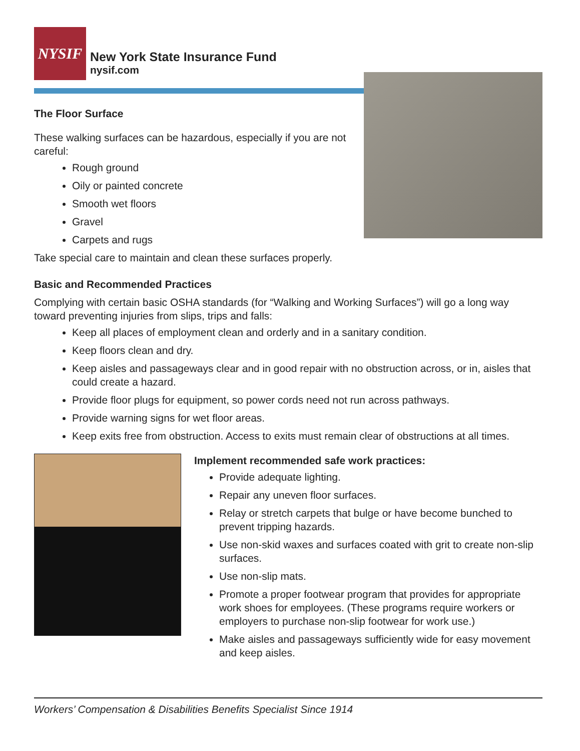NYSIF
New York State Insurance Fund
nysif.com
The Floor Surface
These walking surfaces can be hazardous, especially if you are not careful:
Rough ground
Oily or painted concrete
Smooth wet floors
Gravel
Carpets and rugs
Take special care to maintain and clean these surfaces properly.
Basic and Recommended Practices
Complying with certain basic OSHA standards (for “Walking and Working Surfaces”) will go a long way toward preventing injuries from slips, trips and falls:
Keep all places of employment clean and orderly and in a sanitary condition.
Keep floors clean and dry.
Keep aisles and passageways clear and in good repair with no obstruction across, or in, aisles that could create a hazard.
Provide floor plugs for equipment, so power cords need not run across pathways.
Provide warning signs for wet floor areas.
Keep exits free from obstruction. Access to exits must remain clear of obstructions at all times.
Implement recommended safe work practices:
Provide adequate lighting.
Repair any uneven floor surfaces.
Relay or stretch carpets that bulge or have become bunched to prevent tripping hazards.
Use non-skid waxes and surfaces coated with grit to create non-slip surfaces.
Use non-slip mats.
Promote a proper footwear program that provides for appropriate work shoes for employees. (These programs require workers or employers to purchase non-slip footwear for work use.)
Make aisles and passageways sufficiently wide for easy movement and keep aisles.
Workers’ Compensation & Disabilities Benefits Specialist Since 1914